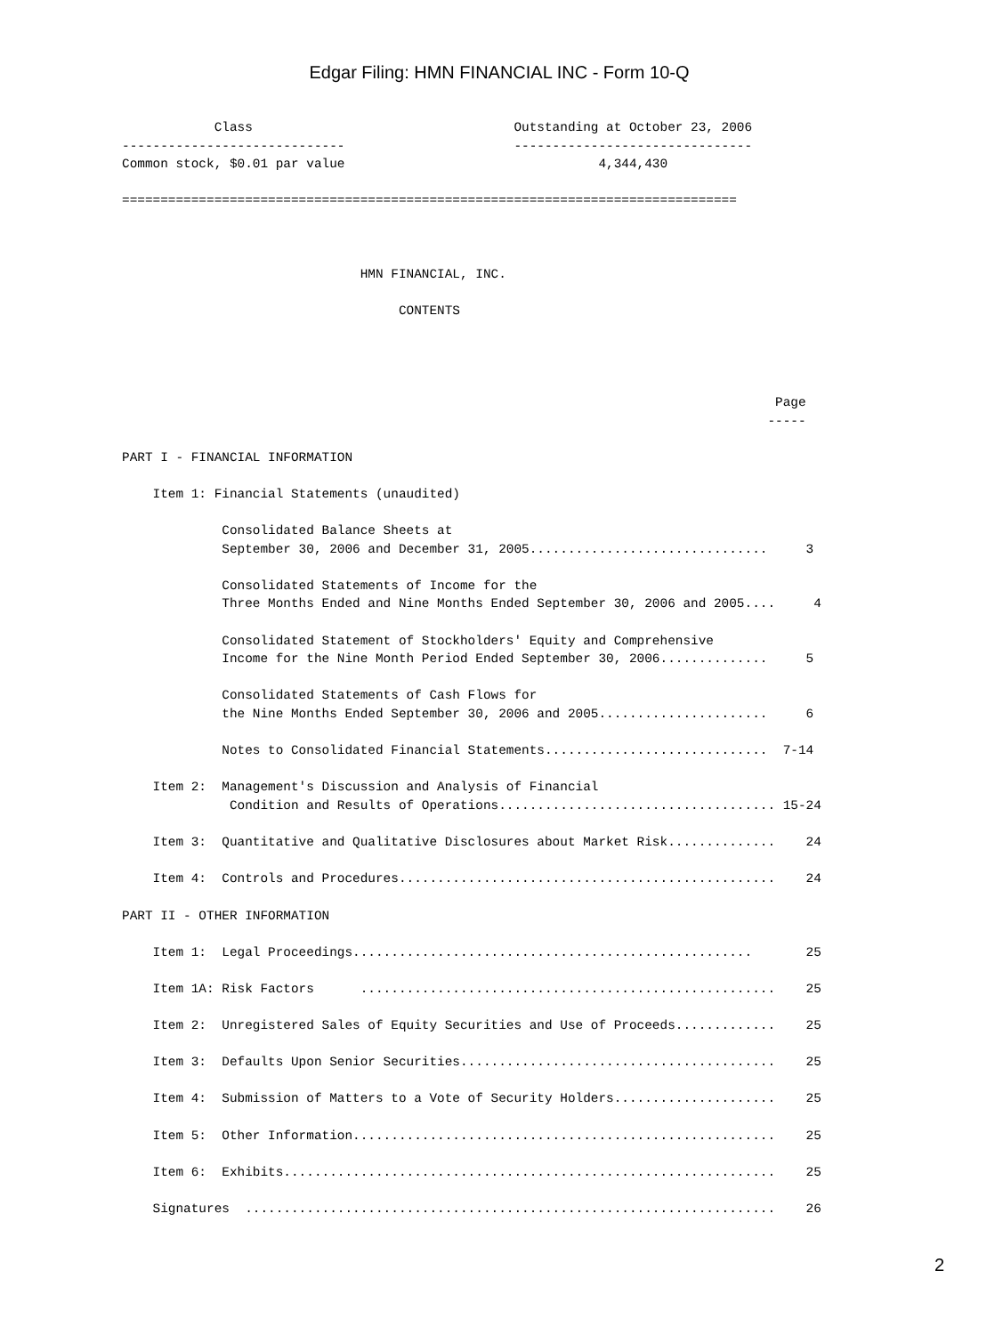Edgar Filing: HMN FINANCIAL INC - Form 10-Q
            Class                                  Outstanding at October 23, 2006
-----------------------------                      -------------------------------
Common stock, $0.01 par value                                 4,344,430

================================================================================



                               HMN FINANCIAL, INC.

                                    CONTENTS




                                                                                     Page
                                                                                    -----

PART I - FINANCIAL INFORMATION

    Item 1: Financial Statements (unaudited)

             Consolidated Balance Sheets at
             September 30, 2006 and December 31, 2005...............................     3

             Consolidated Statements of Income for the
             Three Months Ended and Nine Months Ended September 30, 2006 and 2005....     4

             Consolidated Statement of Stockholders' Equity and Comprehensive
             Income for the Nine Month Period Ended September 30, 2006..............     5

             Consolidated Statements of Cash Flows for
             the Nine Months Ended September 30, 2006 and 2005......................     6

             Notes to Consolidated Financial Statements.............................  7-14

    Item 2:  Management's Discussion and Analysis of Financial
              Condition and Results of Operations.................................... 15-24

    Item 3:  Quantitative and Qualitative Disclosures about Market Risk..............    24

    Item 4:  Controls and Procedures.................................................    24

PART II - OTHER INFORMATION

    Item 1:  Legal Proceedings....................................................       25

    Item 1A: Risk Factors      ......................................................    25

    Item 2:  Unregistered Sales of Equity Securities and Use of Proceeds.............    25

    Item 3:  Defaults Upon Senior Securities.........................................    25

    Item 4:  Submission of Matters to a Vote of Security Holders.....................    25

    Item 5:  Other Information.......................................................    25

    Item 6:  Exhibits................................................................    25

    Signatures  .....................................................................    26
2